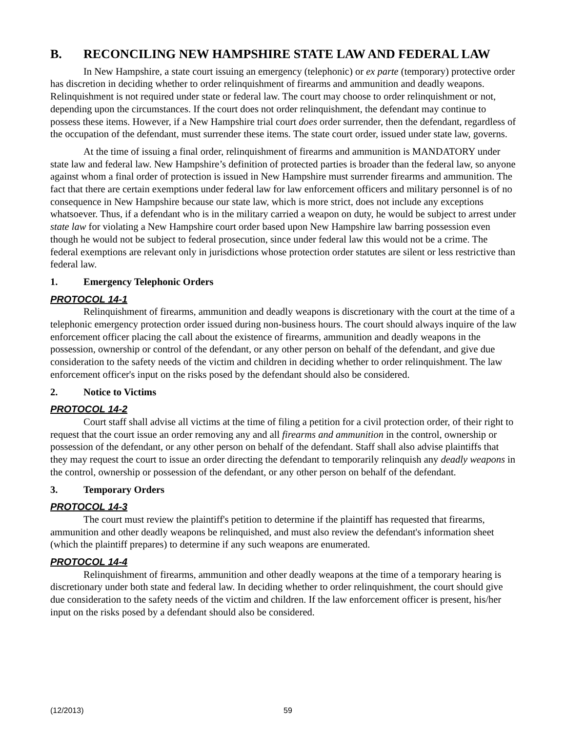B. RECONCILING NEW HAMPSHIRE STATE LAW AND FEDERAL LAW
In New Hampshire, a state court issuing an emergency (telephonic) or ex parte (temporary) protective order has discretion in deciding whether to order relinquishment of firearms and ammunition and deadly weapons. Relinquishment is not required under state or federal law. The court may choose to order relinquishment or not, depending upon the circumstances. If the court does not order relinquishment, the defendant may continue to possess these items. However, if a New Hampshire trial court does order surrender, then the defendant, regardless of the occupation of the defendant, must surrender these items. The state court order, issued under state law, governs.
At the time of issuing a final order, relinquishment of firearms and ammunition is MANDATORY under state law and federal law. New Hampshire’s definition of protected parties is broader than the federal law, so anyone against whom a final order of protection is issued in New Hampshire must surrender firearms and ammunition. The fact that there are certain exemptions under federal law for law enforcement officers and military personnel is of no consequence in New Hampshire because our state law, which is more strict, does not include any exceptions whatsoever. Thus, if a defendant who is in the military carried a weapon on duty, he would be subject to arrest under state law for violating a New Hampshire court order based upon New Hampshire law barring possession even though he would not be subject to federal prosecution, since under federal law this would not be a crime. The federal exemptions are relevant only in jurisdictions whose protection order statutes are silent or less restrictive than federal law.
1. Emergency Telephonic Orders
PROTOCOL 14-1
Relinquishment of firearms, ammunition and deadly weapons is discretionary with the court at the time of a telephonic emergency protection order issued during non-business hours. The court should always inquire of the law enforcement officer placing the call about the existence of firearms, ammunition and deadly weapons in the possession, ownership or control of the defendant, or any other person on behalf of the defendant, and give due consideration to the safety needs of the victim and children in deciding whether to order relinquishment. The law enforcement officer's input on the risks posed by the defendant should also be considered.
2. Notice to Victims
PROTOCOL 14-2
Court staff shall advise all victims at the time of filing a petition for a civil protection order, of their right to request that the court issue an order removing any and all firearms and ammunition in the control, ownership or possession of the defendant, or any other person on behalf of the defendant. Staff shall also advise plaintiffs that they may request the court to issue an order directing the defendant to temporarily relinquish any deadly weapons in the control, ownership or possession of the defendant, or any other person on behalf of the defendant.
3. Temporary Orders
PROTOCOL 14-3
The court must review the plaintiff's petition to determine if the plaintiff has requested that firearms, ammunition and other deadly weapons be relinquished, and must also review the defendant's information sheet (which the plaintiff prepares) to determine if any such weapons are enumerated.
PROTOCOL 14-4
Relinquishment of firearms, ammunition and other deadly weapons at the time of a temporary hearing is discretionary under both state and federal law. In deciding whether to order relinquishment, the court should give due consideration to the safety needs of the victim and children. If the law enforcement officer is present, his/her input on the risks posed by a defendant should also be considered.
(12/2013) 59